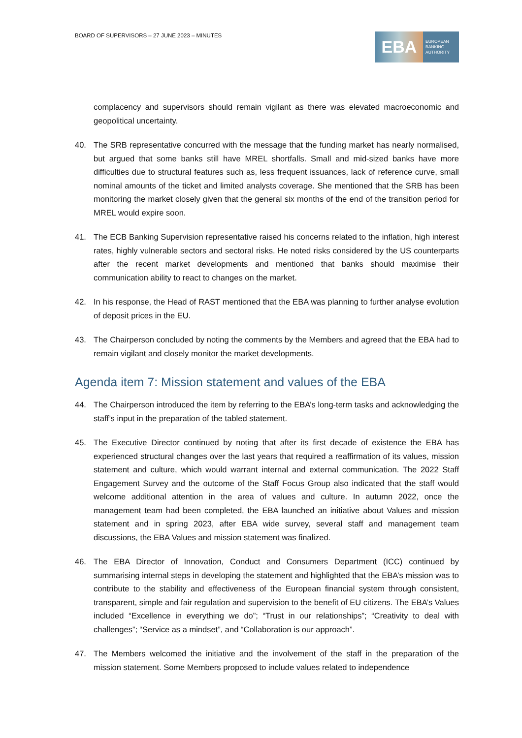BOARD OF SUPERVISORS – 27 JUNE 2023 – MINUTES
EBA
EUROPEAN
BANKING
AUTHORITY
complacency and supervisors should remain vigilant as there was elevated macroeconomic and geopolitical uncertainty.
40. The SRB representative concurred with the message that the funding market has nearly normalised, but argued that some banks still have MREL shortfalls. Small and mid-sized banks have more difficulties due to structural features such as, less frequent issuances, lack of reference curve, small nominal amounts of the ticket and limited analysts coverage. She mentioned that the SRB has been monitoring the market closely given that the general six months of the end of the transition period for MREL would expire soon.
41. The ECB Banking Supervision representative raised his concerns related to the inflation, high interest rates, highly vulnerable sectors and sectoral risks. He noted risks considered by the US counterparts after the recent market developments and mentioned that banks should maximise their communication ability to react to changes on the market.
42. In his response, the Head of RAST mentioned that the EBA was planning to further analyse evolution of deposit prices in the EU.
43. The Chairperson concluded by noting the comments by the Members and agreed that the EBA had to remain vigilant and closely monitor the market developments.
Agenda item 7: Mission statement and values of the EBA
44. The Chairperson introduced the item by referring to the EBA’s long-term tasks and acknowledging the staff’s input in the preparation of the tabled statement.
45. The Executive Director continued by noting that after its first decade of existence the EBA has experienced structural changes over the last years that required a reaffirmation of its values, mission statement and culture, which would warrant internal and external communication. The 2022 Staff Engagement Survey and the outcome of the Staff Focus Group also indicated that the staff would welcome additional attention in the area of values and culture. In autumn 2022, once the management team had been completed, the EBA launched an initiative about Values and mission statement and in spring 2023, after EBA wide survey, several staff and management team discussions, the EBA Values and mission statement was finalized.
46. The EBA Director of Innovation, Conduct and Consumers Department (ICC) continued by summarising internal steps in developing the statement and highlighted that the EBA’s mission was to contribute to the stability and effectiveness of the European financial system through consistent, transparent, simple and fair regulation and supervision to the benefit of EU citizens. The EBA’s Values included “Excellence in everything we do”; “Trust in our relationships”; “Creativity to deal with challenges”; “Service as a mindset”, and “Collaboration is our approach”.
47. The Members welcomed the initiative and the involvement of the staff in the preparation of the mission statement. Some Members proposed to include values related to independence